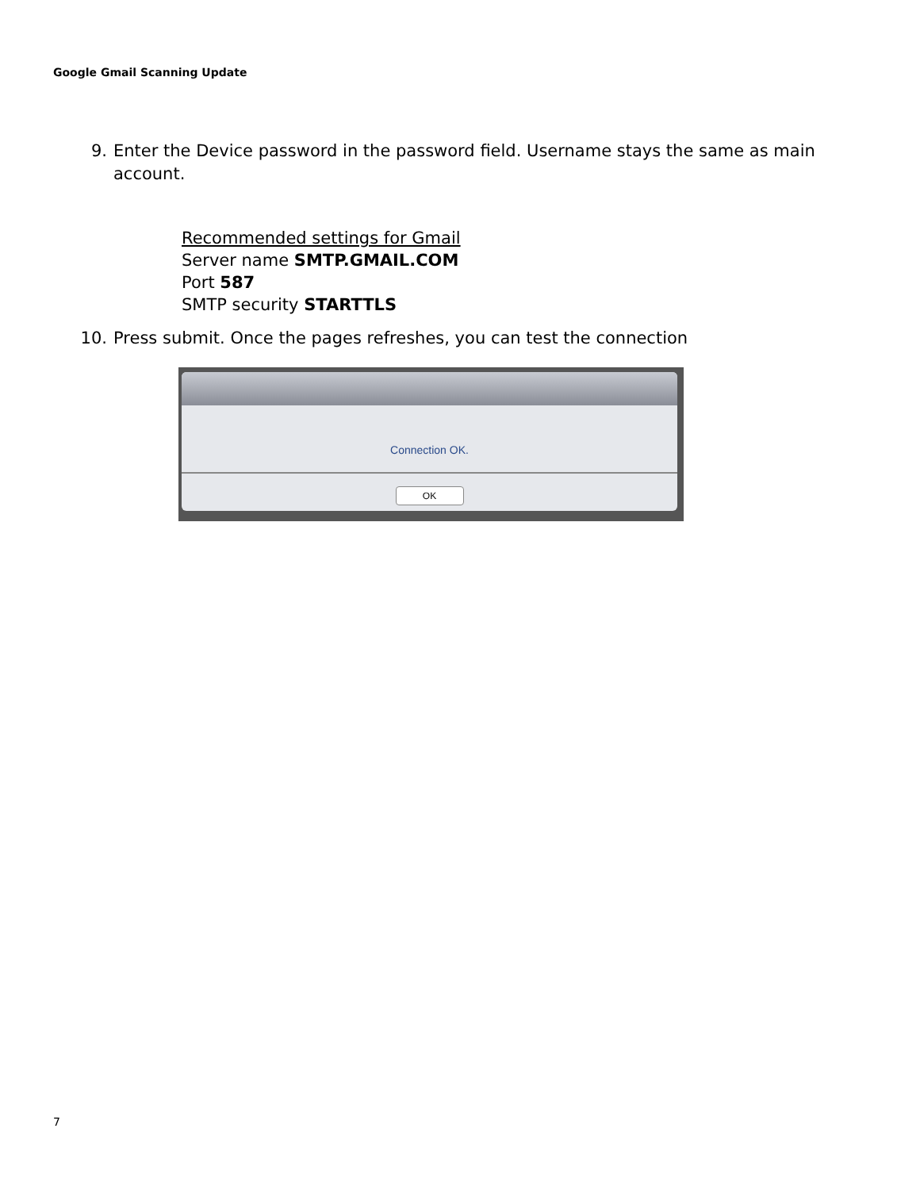Google Gmail Scanning Update
9. Enter the Device password in the password field. Username stays the same as main account.
Recommended settings for Gmail
Server name SMTP.GMAIL.COM
Port 587
SMTP security STARTTLS
10. Press submit. Once the pages refreshes, you can test the connection
Connection OK.
OK
7